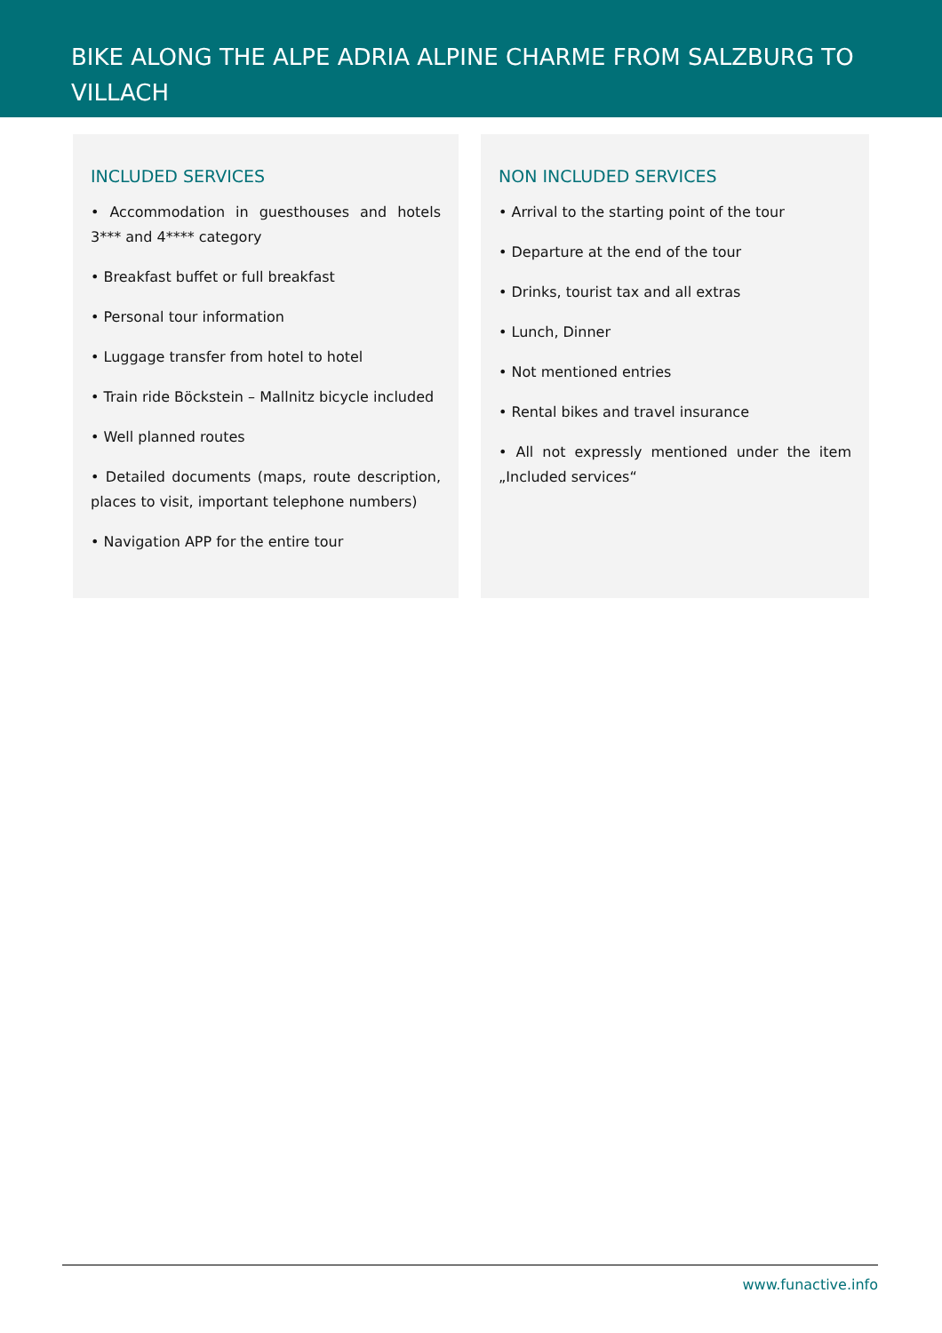BIKE ALONG THE ALPE ADRIA ALPINE CHARME FROM SALZBURG TO VILLACH
INCLUDED SERVICES
• Accommodation in guesthouses and hotels 3*** and 4**** category
• Breakfast buffet or full breakfast
• Personal tour information
• Luggage transfer from hotel to hotel
• Train ride Böckstein – Mallnitz bicycle included
• Well planned routes
• Detailed documents (maps, route description, places to visit, important telephone numbers)
• Navigation APP for the entire tour
NON INCLUDED SERVICES
• Arrival to the starting point of the tour
• Departure at the end of the tour
• Drinks, tourist tax and all extras
• Lunch, Dinner
• Not mentioned entries
• Rental bikes and travel insurance
• All not expressly mentioned under the item „Included services“
www.funactive.info